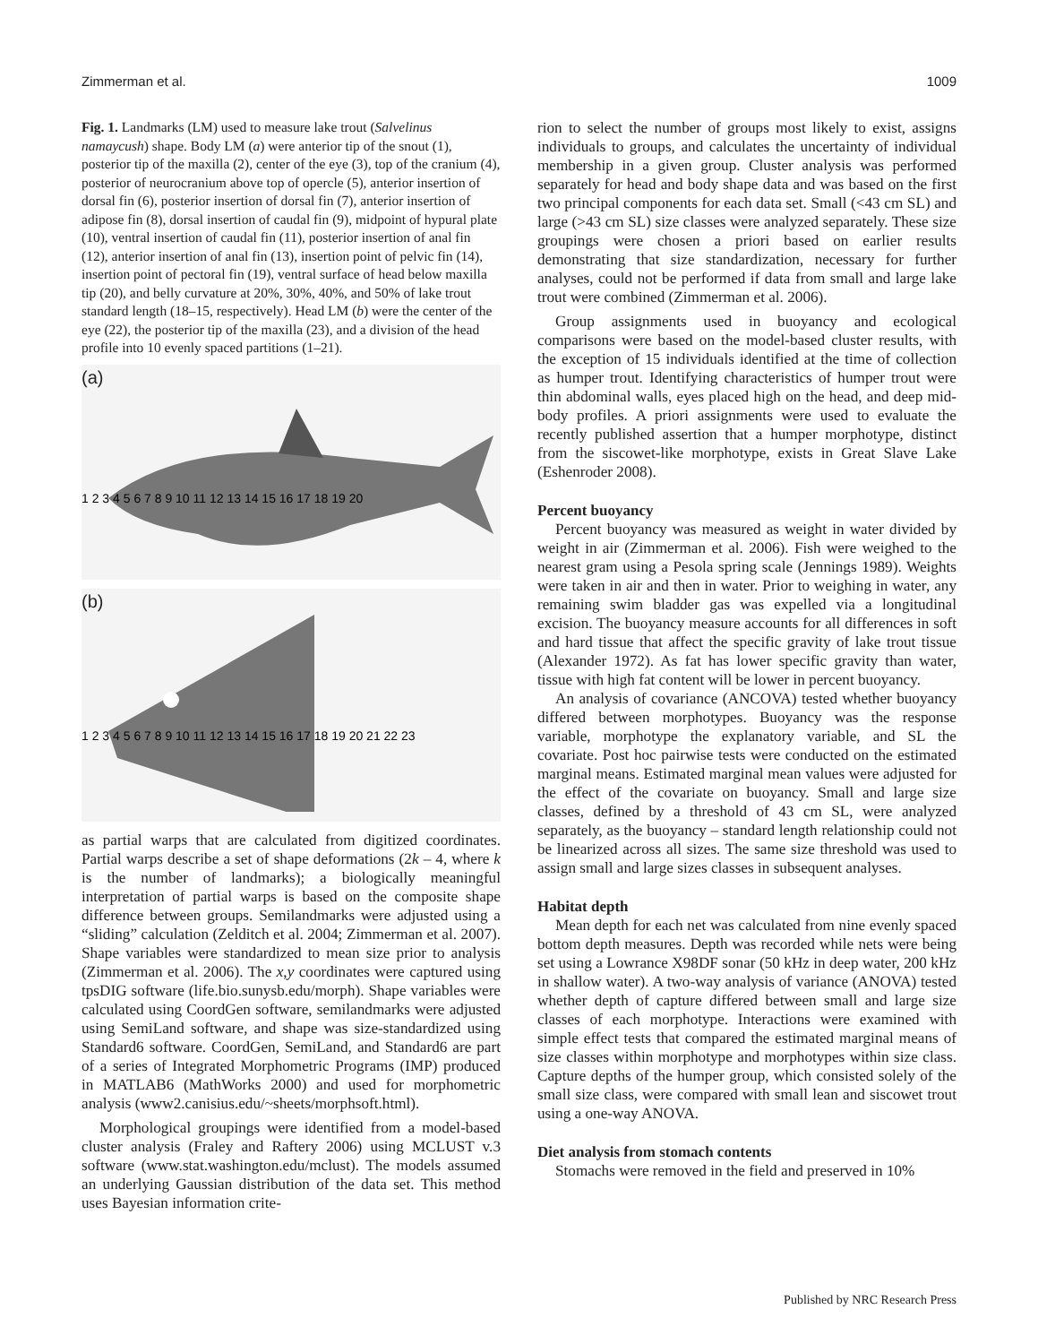Zimmerman et al. 1009
Fig. 1. Landmarks (LM) used to measure lake trout (Salvelinus namaycush) shape. Body LM (a) were anterior tip of the snout (1), posterior tip of the maxilla (2), center of the eye (3), top of the cranium (4), posterior of neurocranium above top of opercle (5), anterior insertion of dorsal fin (6), posterior insertion of dorsal fin (7), anterior insertion of adipose fin (8), dorsal insertion of caudal fin (9), midpoint of hypural plate (10), ventral insertion of caudal fin (11), posterior insertion of anal fin (12), anterior insertion of anal fin (13), insertion point of pelvic fin (14), insertion point of pectoral fin (19), ventral surface of head below maxilla tip (20), and belly curvature at 20%, 30%, 40%, and 50% of lake trout standard length (18–15, respectively). Head LM (b) were the center of the eye (22), the posterior tip of the maxilla (23), and a division of the head profile into 10 evenly spaced partitions (1–21).
(a)
1 2 3 4 5 6 7 8 9 10 11 12 13 14 15 16 17 18 19 20
(b)
1 2 3 4 5 6 7 8 9 10 11 12 13 14 15 16 17 18 19 20 21 22 23
as partial warps that are calculated from digitized coordinates. Partial warps describe a set of shape deformations (2k – 4, where k is the number of landmarks); a biologically meaningful interpretation of partial warps is based on the composite shape difference between groups. Semilandmarks were adjusted using a “sliding” calculation (Zelditch et al. 2004; Zimmerman et al. 2007). Shape variables were standardized to mean size prior to analysis (Zimmerman et al. 2006). The x,y coordinates were captured using tpsDIG software (life.bio.sunysb.edu/morph). Shape variables were calculated using CoordGen software, semilandmarks were adjusted using SemiLand software, and shape was size-standardized using Standard6 software. CoordGen, SemiLand, and Standard6 are part of a series of Integrated Morphometric Programs (IMP) produced in MATLAB6 (MathWorks 2000) and used for morphometric analysis (www2.canisius.edu/~sheets/morphsoft.html).
Morphological groupings were identified from a model-based cluster analysis (Fraley and Raftery 2006) using MCLUST v.3 software (www.stat.washington.edu/mclust). The models assumed an underlying Gaussian distribution of the data set. This method uses Bayesian information crite-
rion to select the number of groups most likely to exist, assigns individuals to groups, and calculates the uncertainty of individual membership in a given group. Cluster analysis was performed separately for head and body shape data and was based on the first two principal components for each data set. Small (<43 cm SL) and large (>43 cm SL) size classes were analyzed separately. These size groupings were chosen a priori based on earlier results demonstrating that size standardization, necessary for further analyses, could not be performed if data from small and large lake trout were combined (Zimmerman et al. 2006).
Group assignments used in buoyancy and ecological comparisons were based on the model-based cluster results, with the exception of 15 individuals identified at the time of collection as humper trout. Identifying characteristics of humper trout were thin abdominal walls, eyes placed high on the head, and deep mid-body profiles. A priori assignments were used to evaluate the recently published assertion that a humper morphotype, distinct from the siscowet-like morphotype, exists in Great Slave Lake (Eshenroder 2008).
Percent buoyancy
Percent buoyancy was measured as weight in water divided by weight in air (Zimmerman et al. 2006). Fish were weighed to the nearest gram using a Pesola spring scale (Jennings 1989). Weights were taken in air and then in water. Prior to weighing in water, any remaining swim bladder gas was expelled via a longitudinal excision. The buoyancy measure accounts for all differences in soft and hard tissue that affect the specific gravity of lake trout tissue (Alexander 1972). As fat has lower specific gravity than water, tissue with high fat content will be lower in percent buoyancy.
An analysis of covariance (ANCOVA) tested whether buoyancy differed between morphotypes. Buoyancy was the response variable, morphotype the explanatory variable, and SL the covariate. Post hoc pairwise tests were conducted on the estimated marginal means. Estimated marginal mean values were adjusted for the effect of the covariate on buoyancy. Small and large size classes, defined by a threshold of 43 cm SL, were analyzed separately, as the buoyancy – standard length relationship could not be linearized across all sizes. The same size threshold was used to assign small and large sizes classes in subsequent analyses.
Habitat depth
Mean depth for each net was calculated from nine evenly spaced bottom depth measures. Depth was recorded while nets were being set using a Lowrance X98DF sonar (50 kHz in deep water, 200 kHz in shallow water). A two-way analysis of variance (ANOVA) tested whether depth of capture differed between small and large size classes of each morphotype. Interactions were examined with simple effect tests that compared the estimated marginal means of size classes within morphotype and morphotypes within size class. Capture depths of the humper group, which consisted solely of the small size class, were compared with small lean and siscowet trout using a one-way ANOVA.
Diet analysis from stomach contents
Stomachs were removed in the field and preserved in 10%
Published by NRC Research Press